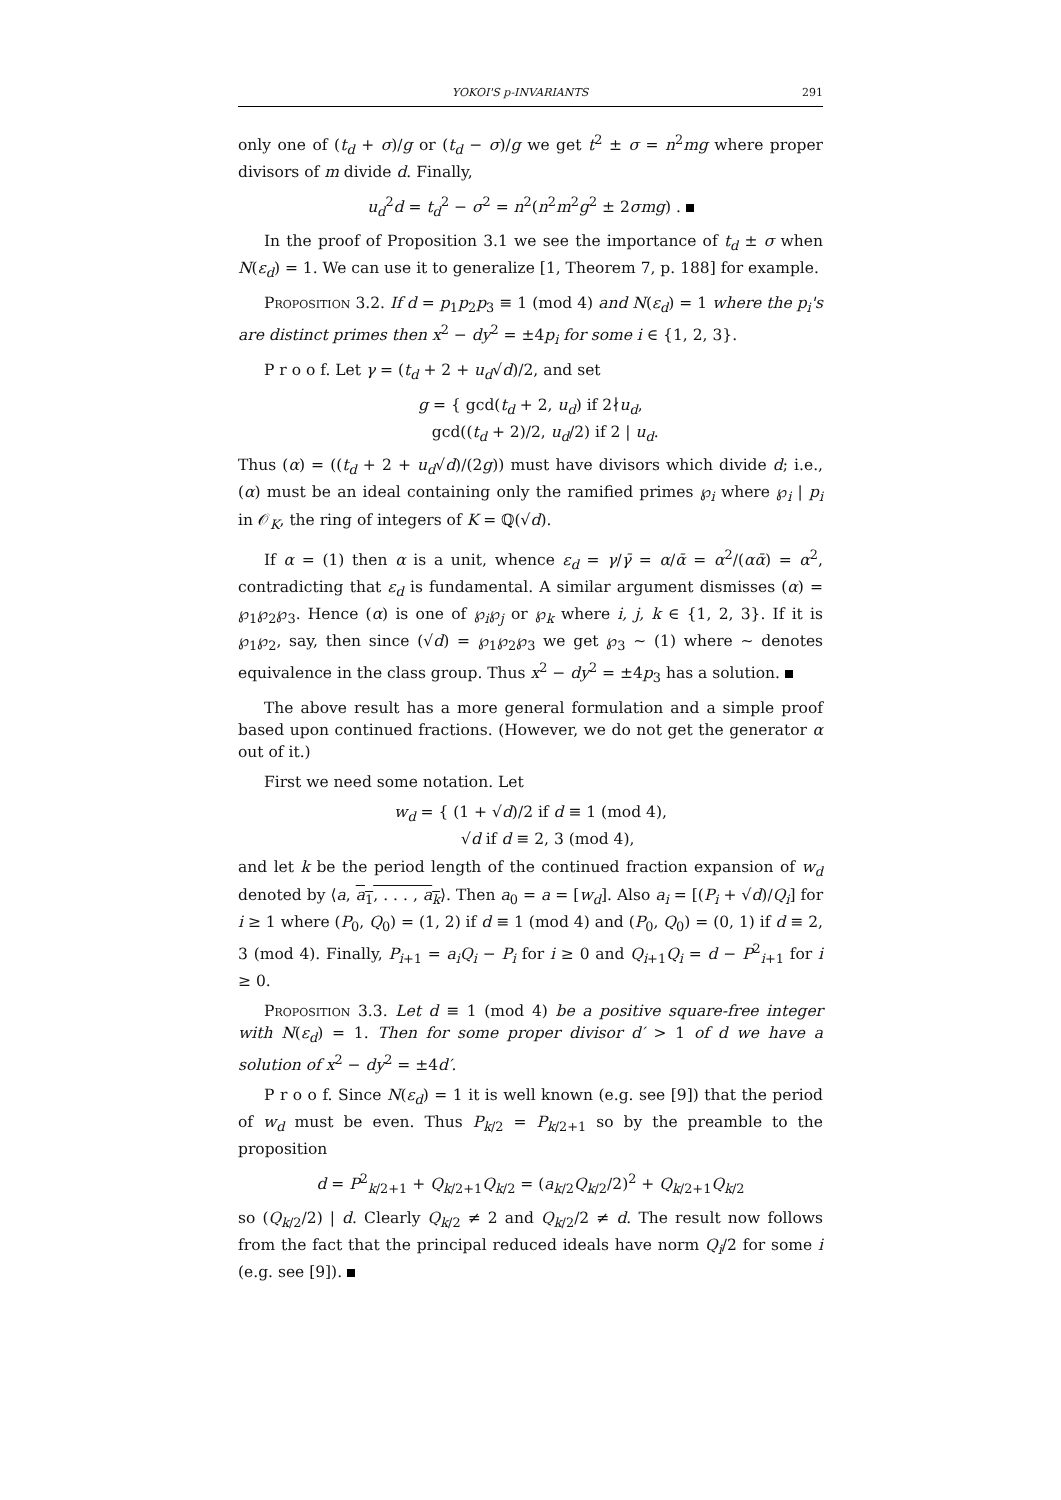YOKOI'S p-INVARIANTS 291
only one of (t<sub>d</sub> + σ)/g or (t<sub>d</sub> − σ)/g we get t<sup>2</sup> ± σ = n<sup>2</sup>mg where proper divisors of m divide d. Finally,
u<sub>d</sub><sup>2</sup>d = t<sub>d</sub><sup>2</sup> − σ<sup>2</sup> = n<sup>2</sup>(n<sup>2</sup>m<sup>2</sup>g<sup>2</sup> ± 2σmg) .
In the proof of Proposition 3.1 we see the importance of t<sub>d</sub> ± σ when N(ε<sub>d</sub>) = 1. We can use it to generalize [1, Theorem 7, p. 188] for example.
Proposition 3.2. If d = p<sub>1</sub>p<sub>2</sub>p<sub>3</sub> ≡ 1 (mod 4) and N(ε<sub>d</sub>) = 1 where the p<sub>i</sub>'s are distinct primes then x<sup>2</sup> − dy<sup>2</sup> = ±4p<sub>i</sub> for some i ∈ {1, 2, 3}.
P r o o f. Let γ = (t<sub>d</sub> + 2 + u<sub>d</sub>√d)/2, and set
g = { gcd(t<sub>d</sub> + 2, u<sub>d</sub>) if 2∤u<sub>d</sub>,
gcd((t<sub>d</sub> + 2)/2, u<sub>d</sub>/2) if 2 | u<sub>d</sub>.
Thus (α) = ((t<sub>d</sub> + 2 + u<sub>d</sub>√d)/(2g)) must have divisors which divide d; i.e., (α) must be an ideal containing only the ramified primes ℘<sub>i</sub> where ℘<sub>i</sub> | p<sub>i</sub> in 𝒪<sub>K</sub>, the ring of integers of K = ℚ(√d).
If α = (1) then α is a unit, whence ε<sub>d</sub> = γ/γ̄ = α/ᾱ = α<sup>2</sup>/(αᾱ) = α<sup>2</sup>, contradicting that ε<sub>d</sub> is fundamental. A similar argument dismisses (α) = ℘<sub>1</sub>℘<sub>2</sub>℘<sub>3</sub>. Hence (α) is one of ℘<sub>i</sub>℘<sub>j</sub> or ℘<sub>k</sub> where i, j, k ∈ {1, 2, 3}. If it is ℘<sub>1</sub>℘<sub>2</sub>, say, then since (√d) = ℘<sub>1</sub>℘<sub>2</sub>℘<sub>3</sub> we get ℘<sub>3</sub> ∼ (1) where ∼ denotes equivalence in the class group. Thus x<sup>2</sup> − dy<sup>2</sup> = ±4p<sub>3</sub> has a solution.
The above result has a more general formulation and a simple proof based upon continued fractions. (However, we do not get the generator α out of it.)
First we need some notation. Let
w<sub>d</sub> = { (1 + √d)/2 if d ≡ 1 (mod 4),
√d if d ≡ 2, 3 (mod 4),
and let k be the period length of the continued fraction expansion of w<sub>d</sub> denoted by ⟨a, a<sub>1</sub>, . . . , a<sub>k</sub>⟩. Then a<sub>0</sub> = a = [w<sub>d</sub>]. Also a<sub>i</sub> = [(P<sub>i</sub> + √d)/Q<sub>i</sub>] for i ≥ 1 where (P<sub>0</sub>, Q<sub>0</sub>) = (1, 2) if d ≡ 1 (mod 4) and (P<sub>0</sub>, Q<sub>0</sub>) = (0, 1) if d ≡ 2, 3 (mod 4). Finally, P<sub>i+1</sub> = a<sub>i</sub>Q<sub>i</sub> − P<sub>i</sub> for i ≥ 0 and Q<sub>i+1</sub>Q<sub>i</sub> = d − P<sup>2</sup><sub>i+1</sub> for i ≥ 0.
Proposition 3.3. Let d ≡ 1 (mod 4) be a positive square-free integer with N(ε<sub>d</sub>) = 1. Then for some proper divisor d′ > 1 of d we have a solution of x<sup>2</sup> − dy<sup>2</sup> = ±4d′.
P r o o f. Since N(ε<sub>d</sub>) = 1 it is well known (e.g. see [9]) that the period of w<sub>d</sub> must be even. Thus P<sub>k/2</sub> = P<sub>k/2+1</sub> so by the preamble to the proposition
d = P<sup>2</sup><sub>k/2+1</sub> + Q<sub>k/2+1</sub>Q<sub>k/2</sub> = (a<sub>k/2</sub>Q<sub>k/2</sub>/2)<sup>2</sup> + Q<sub>k/2+1</sub>Q<sub>k/2</sub>
so (Q<sub>k/2</sub>/2) | d. Clearly Q<sub>k/2</sub> ≠ 2 and Q<sub>k/2</sub>/2 ≠ d. The result now follows from the fact that the principal reduced ideals have norm Q<sub>i</sub>/2 for some i (e.g. see [9]).